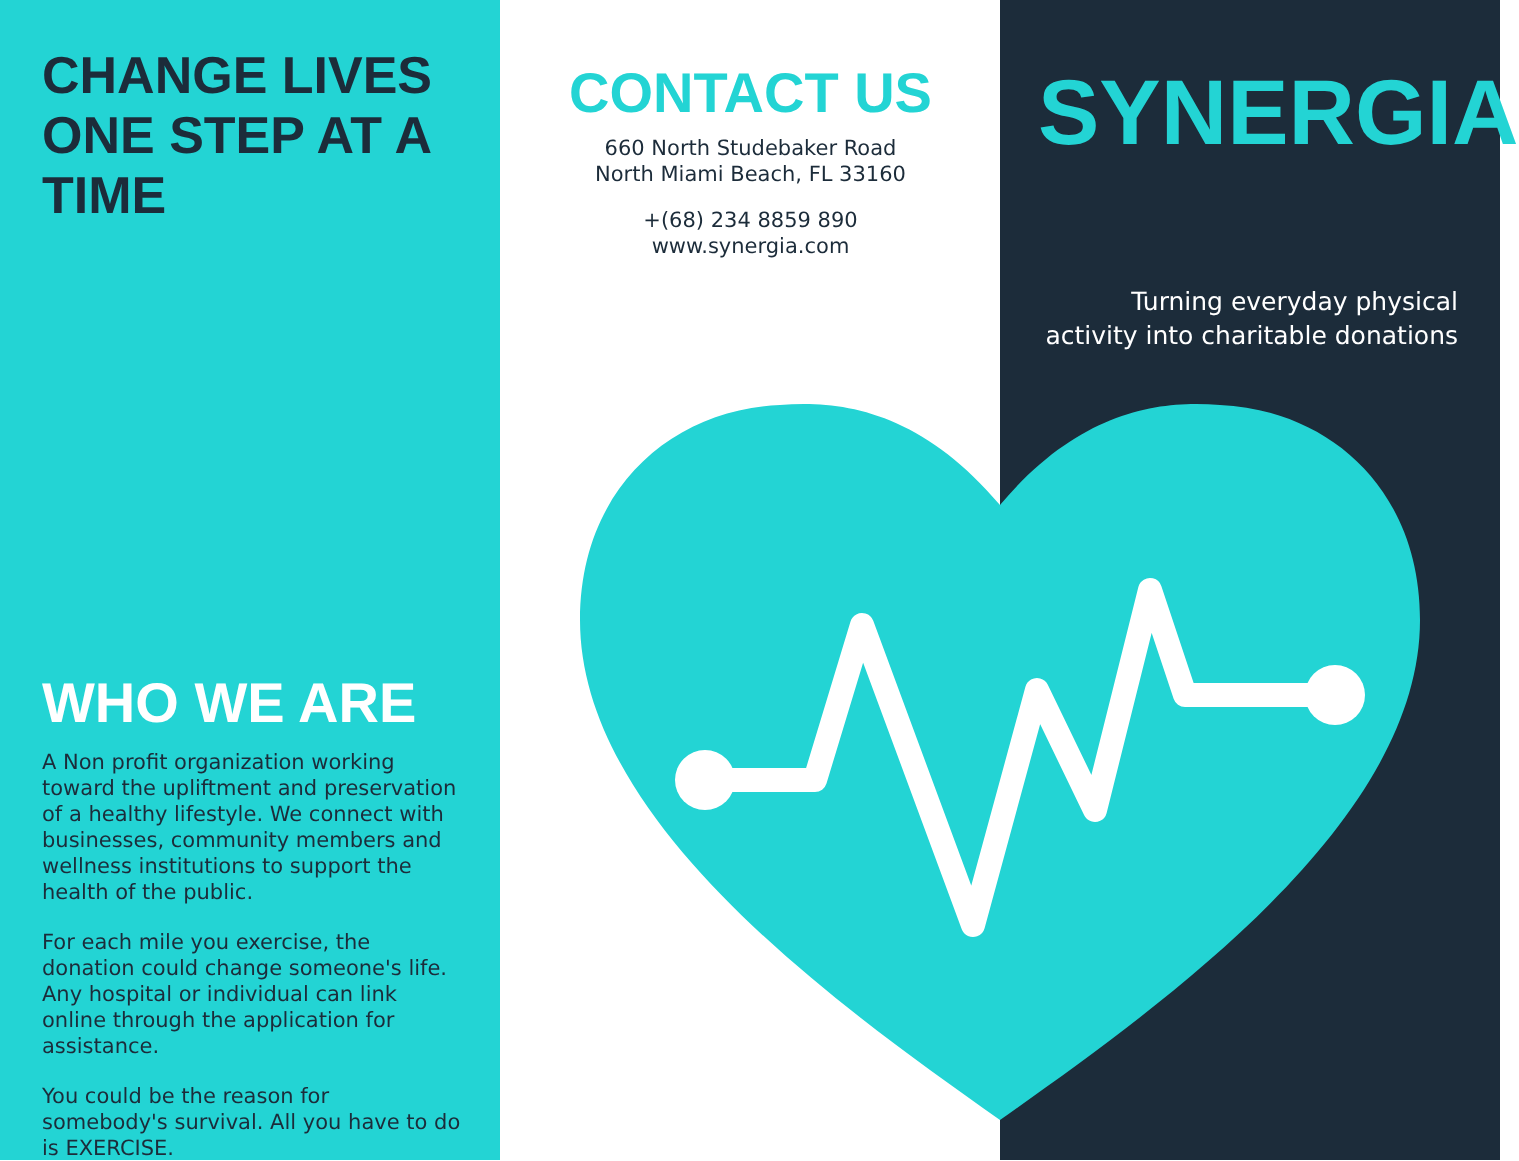CHANGE LIVES ONE STEP AT A TIME
WHO WE ARE
A Non profit organization working toward the upliftment and preservation of a healthy lifestyle. We connect with businesses, community members and wellness institutions to support the health of the public.
For each mile you exercise, the donation could change someone's life. Any hospital or individual can link online through the application for assistance.
You could be the reason for somebody's survival. All you have to do is EXERCISE.
CONTACT US
660 North Studebaker Road
North Miami Beach, FL 33160
+(68) 234 8859 890
www.synergia.com
SYNERGIA
Turning everyday physical activity into charitable donations